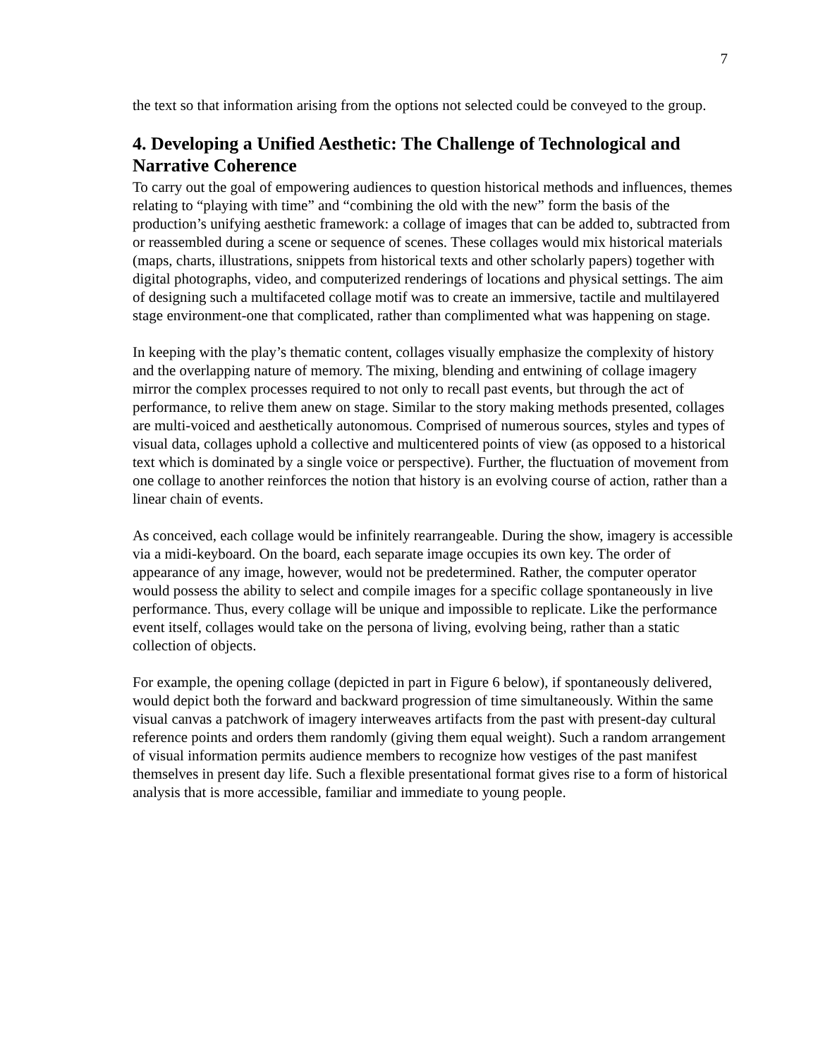7
the text so that information arising from the options not selected could be conveyed to the group.
4. Developing a Unified Aesthetic: The Challenge of Technological and Narrative Coherence
To carry out the goal of empowering audiences to question historical methods and influences, themes relating to “playing with time” and “combining the old with the new” form the basis of the production’s unifying aesthetic framework: a collage of images that can be added to, subtracted from or reassembled during a scene or sequence of scenes. These collages would mix historical materials (maps, charts, illustrations, snippets from historical texts and other scholarly papers) together with digital photographs, video, and computerized renderings of locations and physical settings. The aim of designing such a multifaceted collage motif was to create an immersive, tactile and multilayered stage environment-one that complicated, rather than complimented what was happening on stage.
In keeping with the play’s thematic content, collages visually emphasize the complexity of history and the overlapping nature of memory. The mixing, blending and entwining of collage imagery mirror the complex processes required to not only to recall past events, but through the act of performance, to relive them anew on stage. Similar to the story making methods presented, collages are multi-voiced and aesthetically autonomous. Comprised of numerous sources, styles and types of visual data, collages uphold a collective and multicentered points of view (as opposed to a historical text which is dominated by a single voice or perspective). Further, the fluctuation of movement from one collage to another reinforces the notion that history is an evolving course of action, rather than a linear chain of events.
As conceived, each collage would be infinitely rearrangeable. During the show, imagery is accessible via a midi-keyboard. On the board, each separate image occupies its own key. The order of appearance of any image, however, would not be predetermined. Rather, the computer operator would possess the ability to select and compile images for a specific collage spontaneously in live performance. Thus, every collage will be unique and impossible to replicate. Like the performance event itself, collages would take on the persona of living, evolving being, rather than a static collection of objects.
For example, the opening collage (depicted in part in Figure 6 below), if spontaneously delivered, would depict both the forward and backward progression of time simultaneously. Within the same visual canvas a patchwork of imagery interweaves artifacts from the past with present-day cultural reference points and orders them randomly (giving them equal weight). Such a random arrangement of visual information permits audience members to recognize how vestiges of the past manifest themselves in present day life. Such a flexible presentational format gives rise to a form of historical analysis that is more accessible, familiar and immediate to young people.